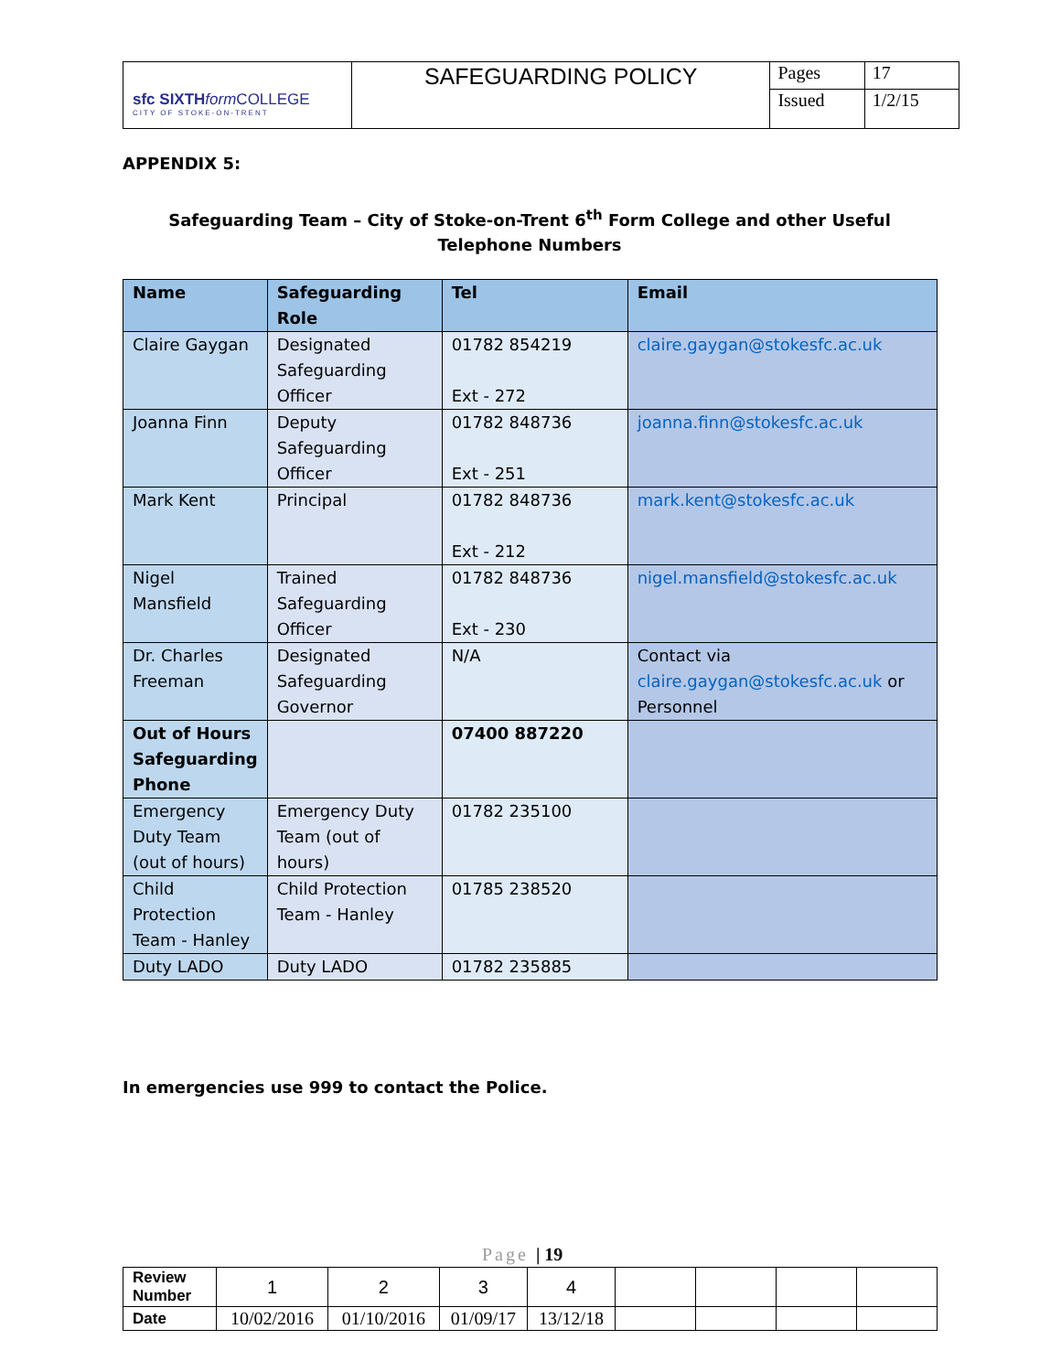| sfc SIXTH form COLLEGE CITY OF STOKE-ON-TRENT | SAFEGUARDING POLICY | Pages | 17 |
| | | Issued | 1/2/15 |
APPENDIX 5:
Safeguarding Team – City of Stoke-on-Trent 6<sup>th</sup> Form College and other Useful Telephone Numbers
| Name | Safeguarding Role | Tel | Email |
| --- | --- | --- | --- |
| Claire Gaygan | Designated Safeguarding Officer | 01782 854219 Ext - 272 | claire.gaygan@stokesfc.ac.uk |
| Joanna Finn | Deputy Safeguarding Officer | 01782 848736 Ext - 251 | joanna.finn@stokesfc.ac.uk |
| Mark Kent | Principal | 01782 848736 Ext - 212 | mark.kent@stokesfc.ac.uk |
| Nigel Mansfield | Trained Safeguarding Officer | 01782 848736 Ext - 230 | nigel.mansfield@stokesfc.ac.uk |
| Dr. Charles Freeman | Designated Safeguarding Governor | N/A | Contact via claire.gaygan@stokesfc.ac.uk or Personnel |
| Out of Hours Safeguarding Phone | | 07400 887220 | |
| Emergency Duty Team (out of hours) | Emergency Duty Team (out of hours) | 01782 235100 | |
| Child Protection Team - Hanley | Child Protection Team - Hanley | 01785 238520 | |
| Duty LADO | Duty LADO | 01782 235885 | |
In emergencies use 999 to contact the Police.
Page | 19
| Review Number | 1 | 2 | 3 | 4 | | | | |
| Date | 10/02/2016 | 01/10/2016 | 01/09/17 | 13/12/18 | | | | |